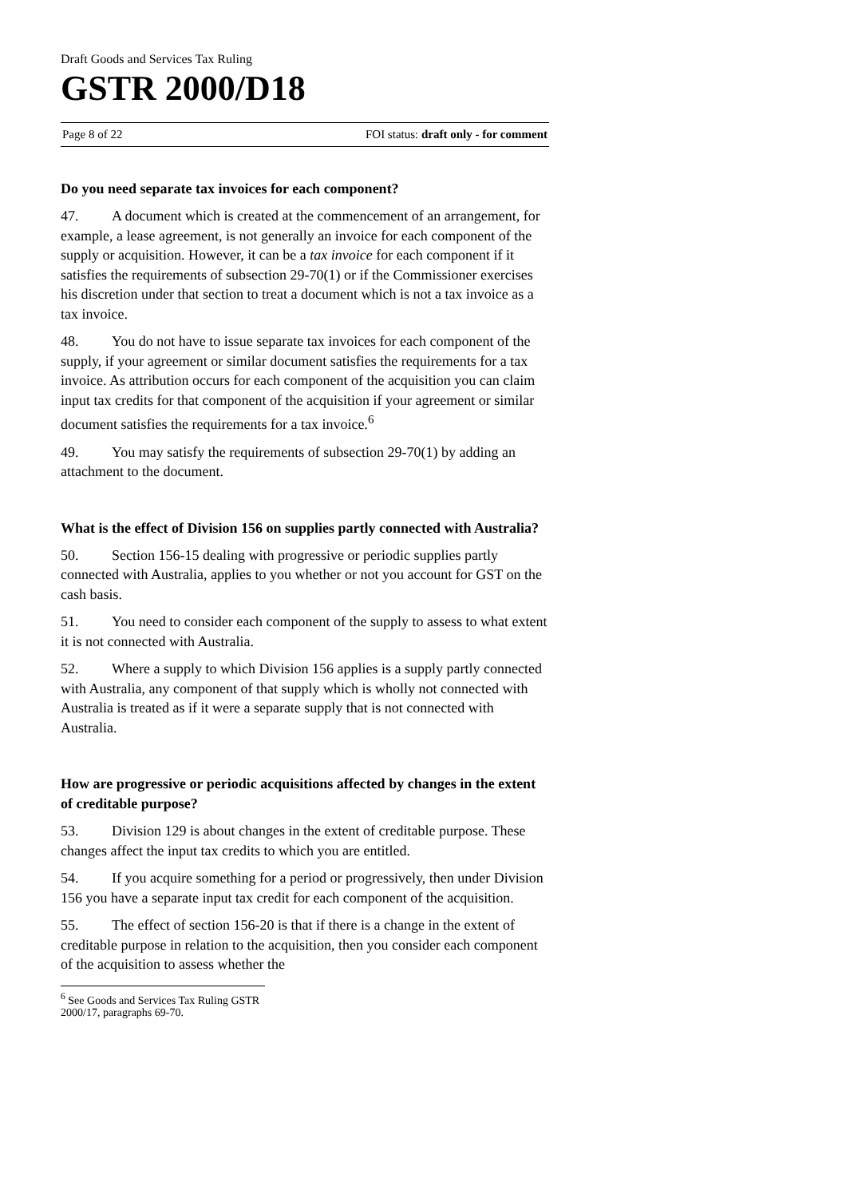Draft Goods and Services Tax Ruling
GSTR 2000/D18
Page 8 of 22 FOI status: draft only - for comment
Do you need separate tax invoices for each component?
47. A document which is created at the commencement of an arrangement, for example, a lease agreement, is not generally an invoice for each component of the supply or acquisition. However, it can be a tax invoice for each component if it satisfies the requirements of subsection 29-70(1) or if the Commissioner exercises his discretion under that section to treat a document which is not a tax invoice as a tax invoice.
48. You do not have to issue separate tax invoices for each component of the supply, if your agreement or similar document satisfies the requirements for a tax invoice. As attribution occurs for each component of the acquisition you can claim input tax credits for that component of the acquisition if your agreement or similar document satisfies the requirements for a tax invoice.<sup>6</sup>
49. You may satisfy the requirements of subsection 29-70(1) by adding an attachment to the document.
What is the effect of Division 156 on supplies partly connected with Australia?
50. Section 156-15 dealing with progressive or periodic supplies partly connected with Australia, applies to you whether or not you account for GST on the cash basis.
51. You need to consider each component of the supply to assess to what extent it is not connected with Australia.
52. Where a supply to which Division 156 applies is a supply partly connected with Australia, any component of that supply which is wholly not connected with Australia is treated as if it were a separate supply that is not connected with Australia.
How are progressive or periodic acquisitions affected by changes in the extent of creditable purpose?
53. Division 129 is about changes in the extent of creditable purpose. These changes affect the input tax credits to which you are entitled.
54. If you acquire something for a period or progressively, then under Division 156 you have a separate input tax credit for each component of the acquisition.
55. The effect of section 156-20 is that if there is a change in the extent of creditable purpose in relation to the acquisition, then you consider each component of the acquisition to assess whether the
<sup>6</sup> See Goods and Services Tax Ruling GSTR 2000/17, paragraphs 69-70.